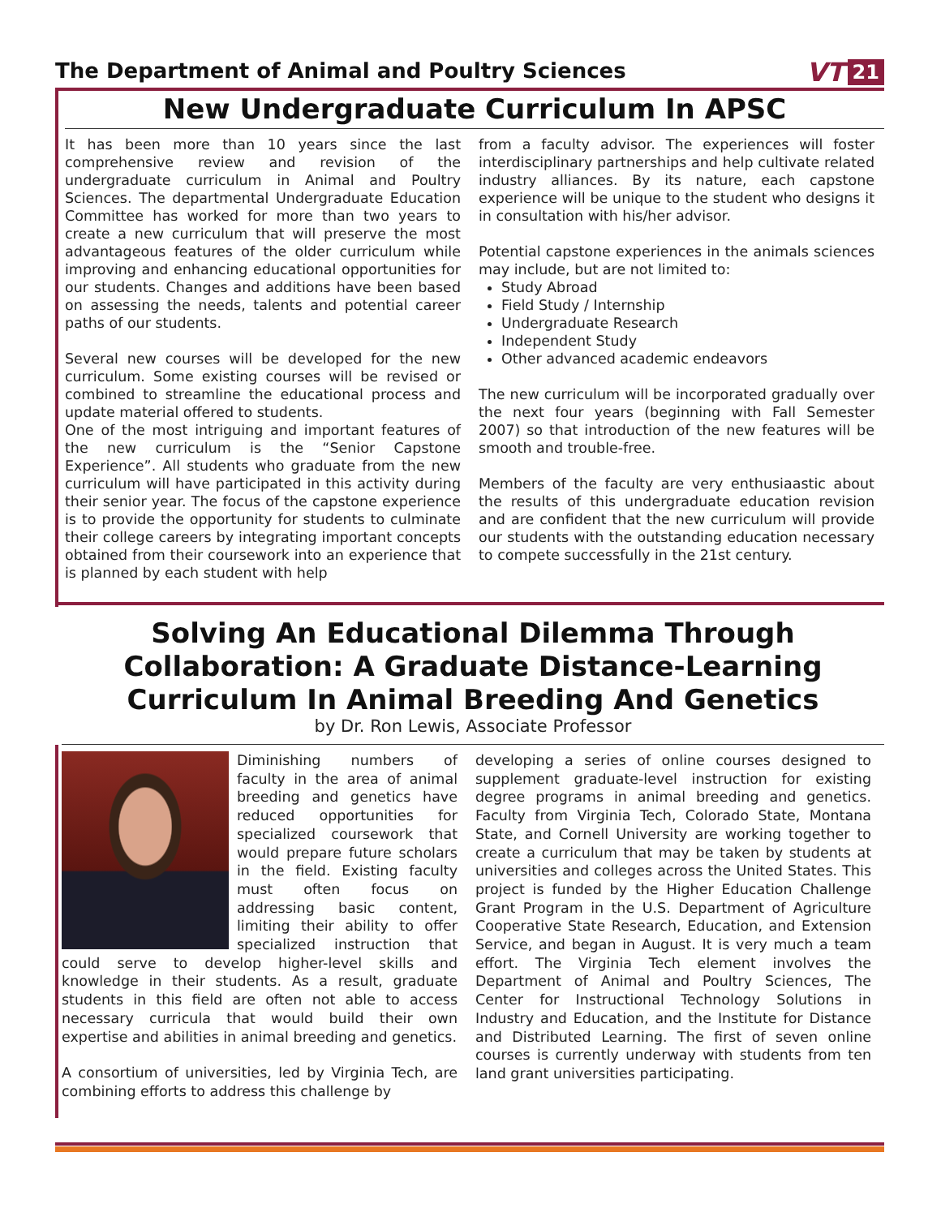The Department of Animal and Poultry Sciences
VT 21
New Undergraduate Curriculum In APSC
It has been more than 10 years since the last comprehensive review and revision of the undergraduate curriculum in Animal and Poultry Sciences. The departmental Undergraduate Education Committee has worked for more than two years to create a new curriculum that will preserve the most advantageous features of the older curriculum while improving and enhancing educational opportunities for our students. Changes and additions have been based on assessing the needs, talents and potential career paths of our students.
Several new courses will be developed for the new curriculum. Some existing courses will be revised or combined to streamline the educational process and update material offered to students.
One of the most intriguing and important features of the new curriculum is the “Senior Capstone Experience”. All students who graduate from the new curriculum will have participated in this activity during their senior year. The focus of the capstone experience is to provide the opportunity for students to culminate their college careers by integrating important concepts obtained from their coursework into an experience that is planned by each student with help
from a faculty advisor. The experiences will foster interdisciplinary partnerships and help cultivate related industry alliances. By its nature, each capstone experience will be unique to the student who designs it in consultation with his/her advisor.
Potential capstone experiences in the animals sciences may include, but are not limited to:
Study Abroad
Field Study / Internship
Undergraduate Research
Independent Study
Other advanced academic endeavors
The new curriculum will be incorporated gradually over the next four years (beginning with Fall Semester 2007) so that introduction of the new features will be smooth and trouble-free.
Members of the faculty are very enthusiaastic about the results of this undergraduate education revision and are confident that the new curriculum will provide our students with the outstanding education necessary to compete successfully in the 21st century.
Solving An Educational Dilemma Through
Collaboration: A Graduate Distance-Learning
Curriculum In Animal Breeding And Genetics
by Dr. Ron Lewis, Associate Professor
Diminishing numbers of faculty in the area of animal breeding and genetics have reduced opportunities for specialized coursework that would prepare future scholars in the field. Existing faculty must often focus on addressing basic content, limiting their ability to offer specialized instruction that could serve to develop higher-level skills and knowledge in their students. As a result, graduate students in this field are often not able to access necessary curricula that would build their own expertise and abilities in animal breeding and genetics.
A consortium of universities, led by Virginia Tech, are combining efforts to address this challenge by
developing a series of online courses designed to supplement graduate-level instruction for existing degree programs in animal breeding and genetics. Faculty from Virginia Tech, Colorado State, Montana State, and Cornell University are working together to create a curriculum that may be taken by students at universities and colleges across the United States. This project is funded by the Higher Education Challenge Grant Program in the U.S. Department of Agriculture Cooperative State Research, Education, and Extension Service, and began in August. It is very much a team effort. The Virginia Tech element involves the Department of Animal and Poultry Sciences, The Center for Instructional Technology Solutions in Industry and Education, and the Institute for Distance and Distributed Learning. The first of seven online courses is currently underway with students from ten land grant universities participating.